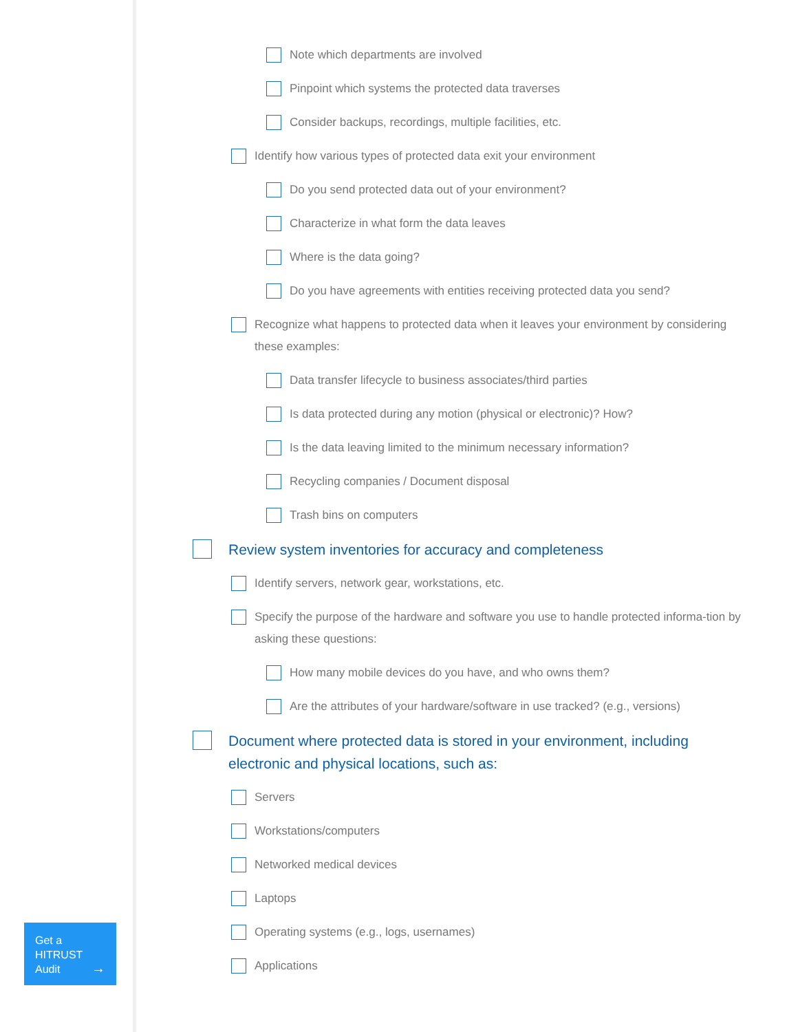Note which departments are involved
Pinpoint which systems the protected data traverses
Consider backups, recordings, multiple facilities, etc.
Identify how various types of protected data exit your environment
Do you send protected data out of your environment?
Characterize in what form the data leaves
Where is the data going?
Do you have agreements with entities receiving protected data you send?
Recognize what happens to protected data when it leaves your environment by considering these examples:
Data transfer lifecycle to business associates/third parties
Is data protected during any motion (physical or electronic)? How?
Is the data leaving limited to the minimum necessary information?
Recycling companies / Document disposal
Trash bins on computers
Review system inventories for accuracy and completeness
Identify servers, network gear, workstations, etc.
Specify the purpose of the hardware and software you use to handle protected informa-tion by asking these questions:
How many mobile devices do you have, and who owns them?
Are the attributes of your hardware/software in use tracked? (e.g., versions)
Document where protected data is stored in your environment, including electronic and physical locations, such as:
Servers
Workstations/computers
Networked medical devices
Laptops
Operating systems (e.g., logs, usernames)
Applications
Get a
HITRUST
Audit
→